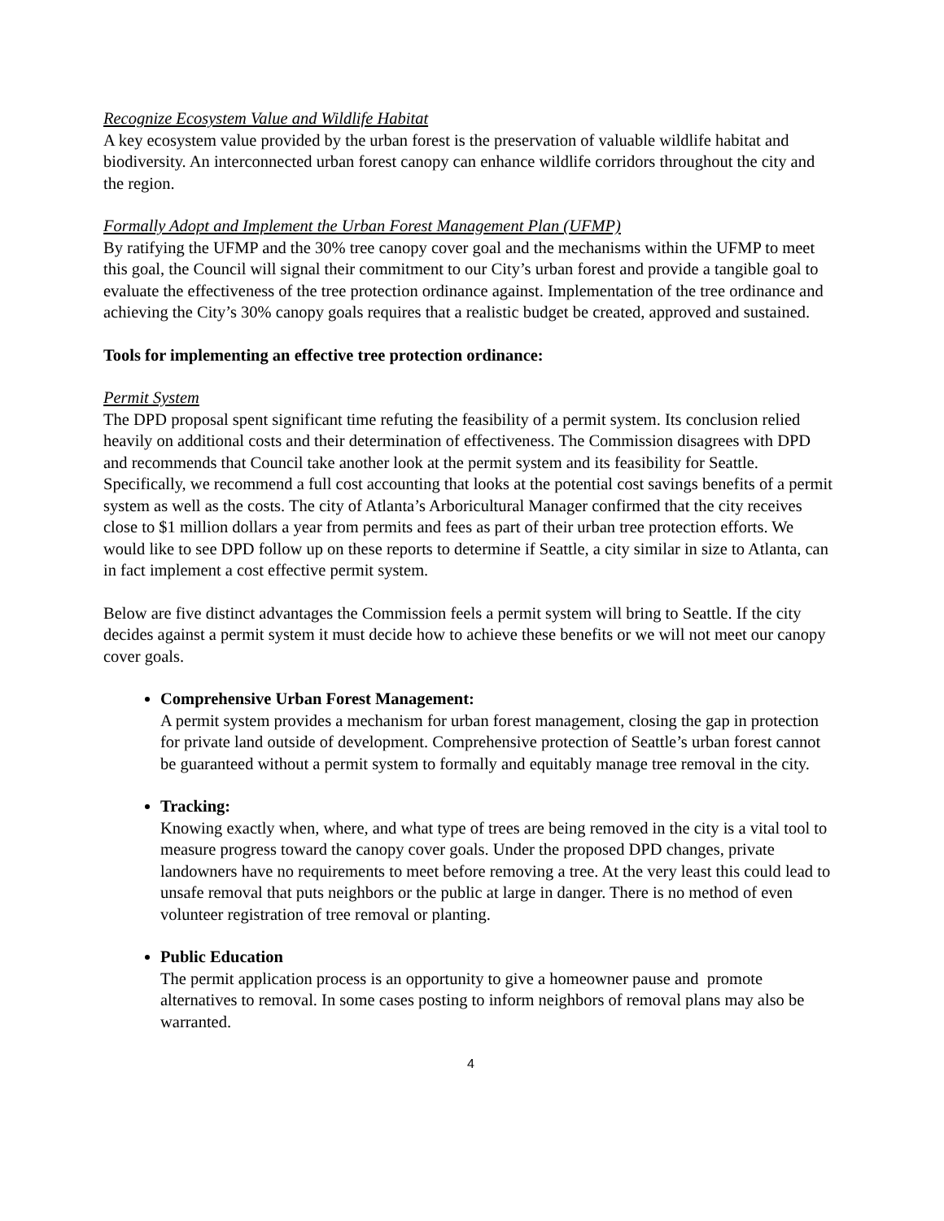Recognize Ecosystem Value and Wildlife Habitat
A key ecosystem value provided by the urban forest is the preservation of valuable wildlife habitat and biodiversity. An interconnected urban forest canopy can enhance wildlife corridors throughout the city and the region.
Formally Adopt and Implement the Urban Forest Management Plan (UFMP)
By ratifying the UFMP and the 30% tree canopy cover goal and the mechanisms within the UFMP to meet this goal, the Council will signal their commitment to our City’s urban forest and provide a tangible goal to evaluate the effectiveness of the tree protection ordinance against. Implementation of the tree ordinance and achieving the City’s 30% canopy goals requires that a realistic budget be created, approved and sustained.
Tools for implementing an effective tree protection ordinance:
Permit System
The DPD proposal spent significant time refuting the feasibility of a permit system. Its conclusion relied heavily on additional costs and their determination of effectiveness. The Commission disagrees with DPD and recommends that Council take another look at the permit system and its feasibility for Seattle. Specifically, we recommend a full cost accounting that looks at the potential cost savings benefits of a permit system as well as the costs. The city of Atlanta’s Arboricultural Manager confirmed that the city receives close to $1 million dollars a year from permits and fees as part of their urban tree protection efforts. We would like to see DPD follow up on these reports to determine if Seattle, a city similar in size to Atlanta, can in fact implement a cost effective permit system.
Below are five distinct advantages the Commission feels a permit system will bring to Seattle. If the city decides against a permit system it must decide how to achieve these benefits or we will not meet our canopy cover goals.
Comprehensive Urban Forest Management:
A permit system provides a mechanism for urban forest management, closing the gap in protection for private land outside of development. Comprehensive protection of Seattle’s urban forest cannot be guaranteed without a permit system to formally and equitably manage tree removal in the city.
Tracking:
Knowing exactly when, where, and what type of trees are being removed in the city is a vital tool to measure progress toward the canopy cover goals. Under the proposed DPD changes, private landowners have no requirements to meet before removing a tree. At the very least this could lead to unsafe removal that puts neighbors or the public at large in danger. There is no method of even volunteer registration of tree removal or planting.
Public Education
The permit application process is an opportunity to give a homeowner pause and promote alternatives to removal. In some cases posting to inform neighbors of removal plans may also be warranted.
4